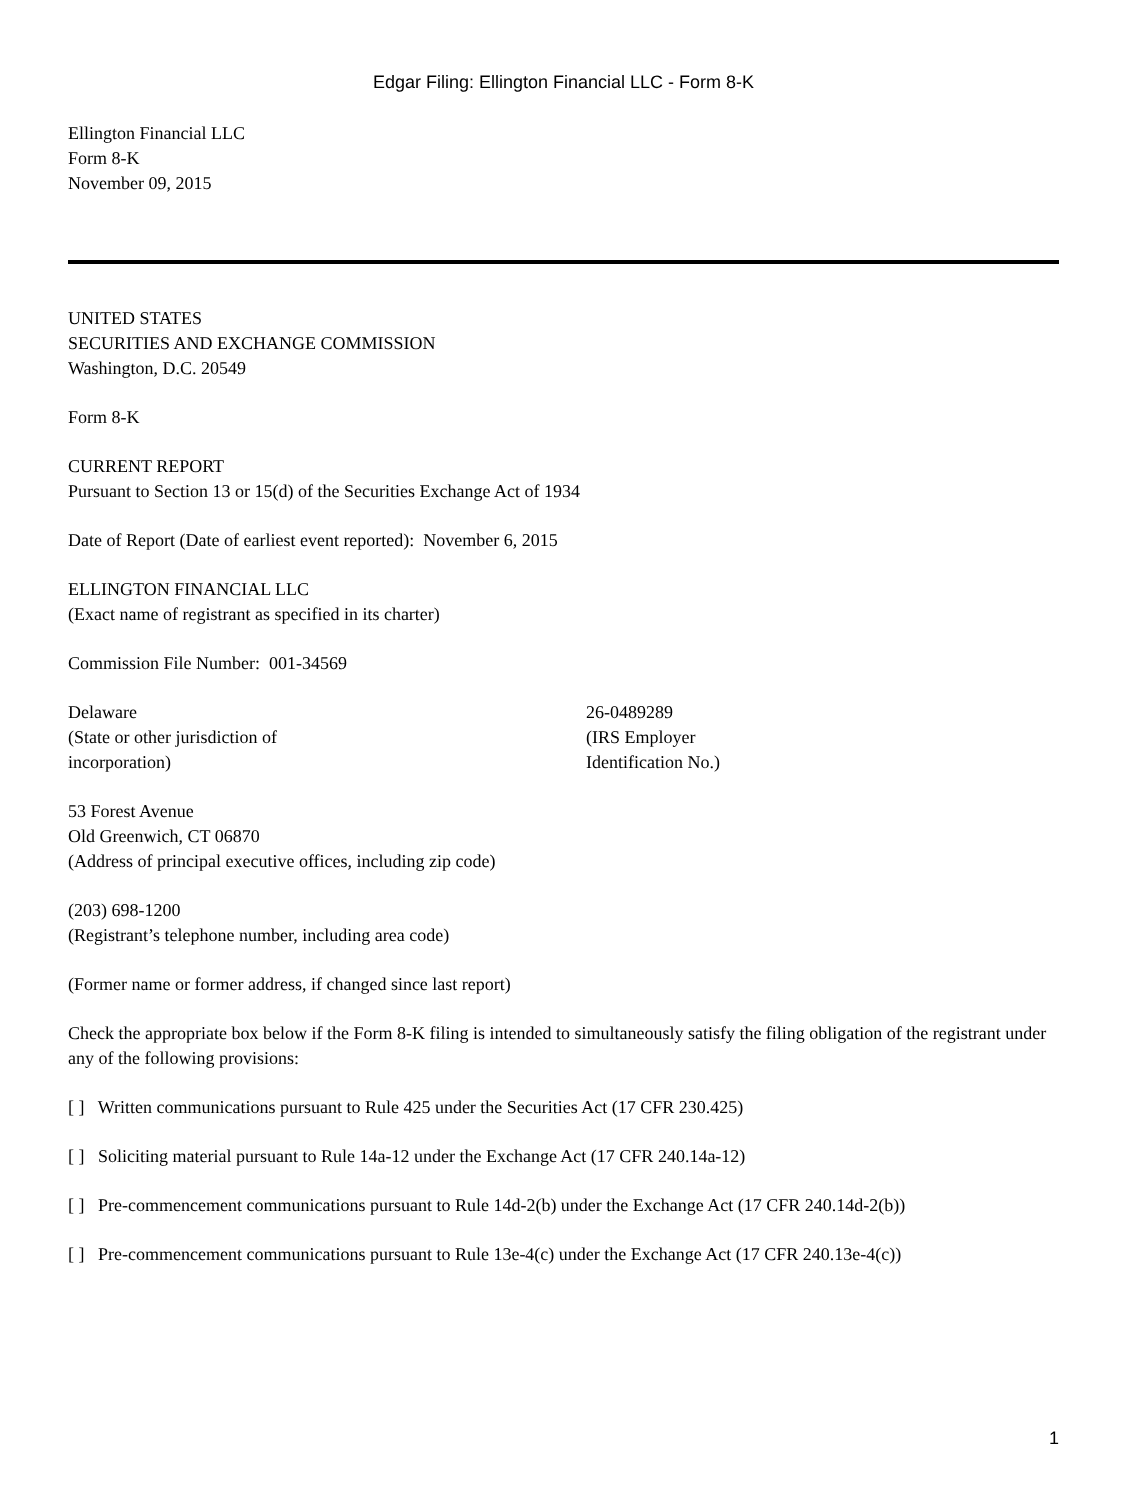Edgar Filing: Ellington Financial LLC - Form 8-K
Ellington Financial LLC
Form 8-K
November 09, 2015
UNITED STATES
SECURITIES AND EXCHANGE COMMISSION
Washington, D.C. 20549
Form 8-K
CURRENT REPORT
Pursuant to Section 13 or 15(d) of the Securities Exchange Act of 1934
Date of Report (Date of earliest event reported): November 6, 2015
ELLINGTON FINANCIAL LLC
(Exact name of registrant as specified in its charter)
Commission File Number: 001-34569
Delaware
(State or other jurisdiction of
incorporation)
26-0489289
(IRS Employer
Identification No.)
53 Forest Avenue
Old Greenwich, CT 06870
(Address of principal executive offices, including zip code)
(203) 698-1200
(Registrant’s telephone number, including area code)
(Former name or former address, if changed since last report)
Check the appropriate box below if the Form 8-K filing is intended to simultaneously satisfy the filing obligation of the registrant under any of the following provisions:
[ ] Written communications pursuant to Rule 425 under the Securities Act (17 CFR 230.425)
[ ] Soliciting material pursuant to Rule 14a-12 under the Exchange Act (17 CFR 240.14a-12)
[ ] Pre-commencement communications pursuant to Rule 14d-2(b) under the Exchange Act (17 CFR 240.14d-2(b))
[ ] Pre-commencement communications pursuant to Rule 13e-4(c) under the Exchange Act (17 CFR 240.13e-4(c))
1